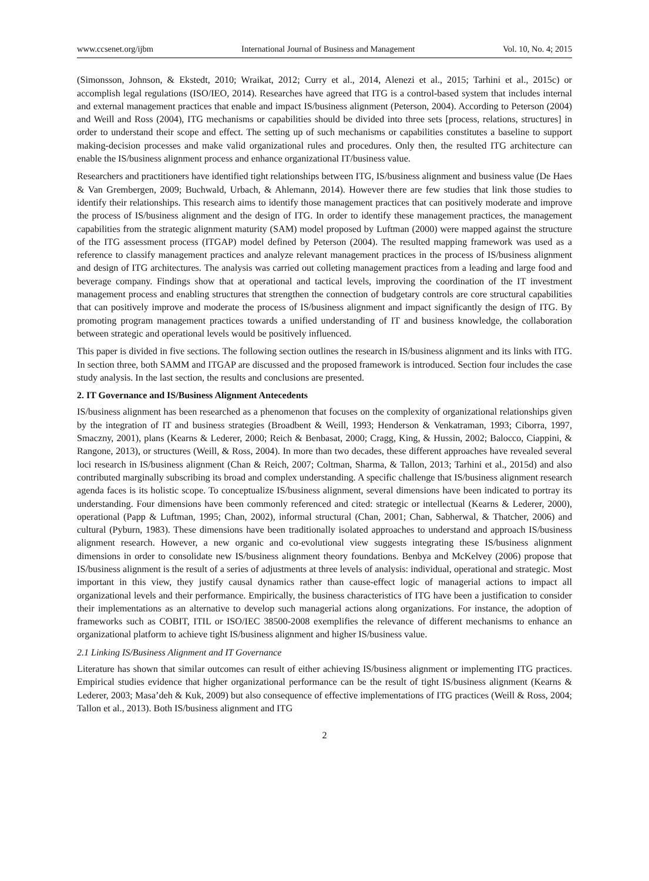www.ccsenet.org/ijbm International Journal of Business and Management Vol. 10, No. 4; 2015
(Simonsson, Johnson, & Ekstedt, 2010; Wraikat, 2012; Curry et al., 2014, Alenezi et al., 2015; Tarhini et al., 2015c) or accomplish legal regulations (ISO/IEO, 2014). Researches have agreed that ITG is a control-based system that includes internal and external management practices that enable and impact IS/business alignment (Peterson, 2004). According to Peterson (2004) and Weill and Ross (2004), ITG mechanisms or capabilities should be divided into three sets [process, relations, structures] in order to understand their scope and effect. The setting up of such mechanisms or capabilities constitutes a baseline to support making-decision processes and make valid organizational rules and procedures. Only then, the resulted ITG architecture can enable the IS/business alignment process and enhance organizational IT/business value.
Researchers and practitioners have identified tight relationships between ITG, IS/business alignment and business value (De Haes & Van Grembergen, 2009; Buchwald, Urbach, & Ahlemann, 2014). However there are few studies that link those studies to identify their relationships. This research aims to identify those management practices that can positively moderate and improve the process of IS/business alignment and the design of ITG. In order to identify these management practices, the management capabilities from the strategic alignment maturity (SAM) model proposed by Luftman (2000) were mapped against the structure of the ITG assessment process (ITGAP) model defined by Peterson (2004). The resulted mapping framework was used as a reference to classify management practices and analyze relevant management practices in the process of IS/business alignment and design of ITG architectures. The analysis was carried out colleting management practices from a leading and large food and beverage company. Findings show that at operational and tactical levels, improving the coordination of the IT investment management process and enabling structures that strengthen the connection of budgetary controls are core structural capabilities that can positively improve and moderate the process of IS/business alignment and impact significantly the design of ITG. By promoting program management practices towards a unified understanding of IT and business knowledge, the collaboration between strategic and operational levels would be positively influenced.
This paper is divided in five sections. The following section outlines the research in IS/business alignment and its links with ITG. In section three, both SAMM and ITGAP are discussed and the proposed framework is introduced. Section four includes the case study analysis. In the last section, the results and conclusions are presented.
2. IT Governance and IS/Business Alignment Antecedents
IS/business alignment has been researched as a phenomenon that focuses on the complexity of organizational relationships given by the integration of IT and business strategies (Broadbent & Weill, 1993; Henderson & Venkatraman, 1993; Ciborra, 1997, Smaczny, 2001), plans (Kearns & Lederer, 2000; Reich & Benbasat, 2000; Cragg, King, & Hussin, 2002; Balocco, Ciappini, & Rangone, 2013), or structures (Weill, & Ross, 2004). In more than two decades, these different approaches have revealed several loci research in IS/business alignment (Chan & Reich, 2007; Coltman, Sharma, & Tallon, 2013; Tarhini et al., 2015d) and also contributed marginally subscribing its broad and complex understanding. A specific challenge that IS/business alignment research agenda faces is its holistic scope. To conceptualize IS/business alignment, several dimensions have been indicated to portray its understanding. Four dimensions have been commonly referenced and cited: strategic or intellectual (Kearns & Lederer, 2000), operational (Papp & Luftman, 1995; Chan, 2002), informal structural (Chan, 2001; Chan, Sabherwal, & Thatcher, 2006) and cultural (Pyburn, 1983). These dimensions have been traditionally isolated approaches to understand and approach IS/business alignment research. However, a new organic and co-evolutional view suggests integrating these IS/business alignment dimensions in order to consolidate new IS/business alignment theory foundations. Benbya and McKelvey (2006) propose that IS/business alignment is the result of a series of adjustments at three levels of analysis: individual, operational and strategic. Most important in this view, they justify causal dynamics rather than cause-effect logic of managerial actions to impact all organizational levels and their performance. Empirically, the business characteristics of ITG have been a justification to consider their implementations as an alternative to develop such managerial actions along organizations. For instance, the adoption of frameworks such as COBIT, ITIL or ISO/IEC 38500-2008 exemplifies the relevance of different mechanisms to enhance an organizational platform to achieve tight IS/business alignment and higher IS/business value.
2.1 Linking IS/Business Alignment and IT Governance
Literature has shown that similar outcomes can result of either achieving IS/business alignment or implementing ITG practices. Empirical studies evidence that higher organizational performance can be the result of tight IS/business alignment (Kearns & Lederer, 2003; Masa’deh & Kuk, 2009) but also consequence of effective implementations of ITG practices (Weill & Ross, 2004; Tallon et al., 2013). Both IS/business alignment and ITG
2